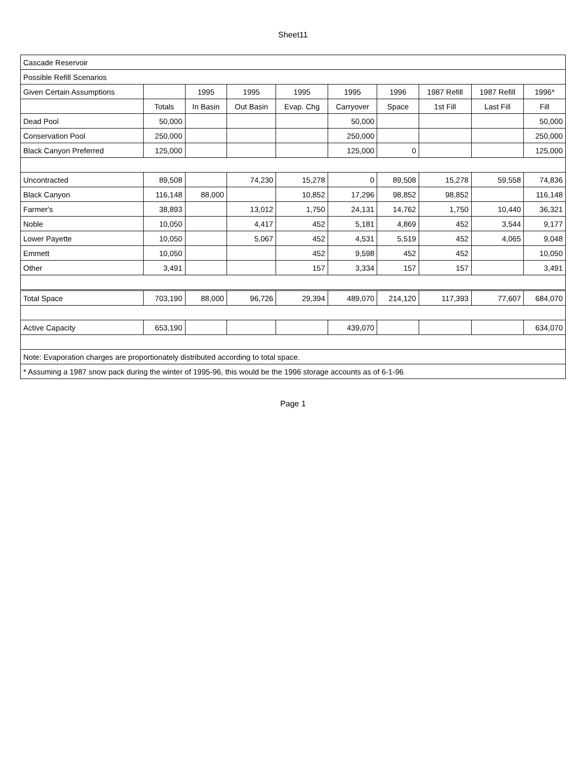Sheet11
| Cascade Reservoir | | | | | | | | | |
| Possible Refill Scenarios | | | | | | | | | |
| Given Certain Assumptions | | 1995 | 1995 | 1995 | 1995 | 1996 | 1987 Refill | 1987 Refill | 1996* |
| | Totals | In Basin | Out Basin | Evap. Chg | Carryover | Space | 1st Fill | Last Fill | Fill |
| Dead Pool | 50,000 | | | | 50,000 | | | | 50,000 |
| Conservation Pool | 250,000 | | | | 250,000 | | | | 250,000 |
| Black Canyon Preferred | 125,000 | | | | 125,000 | 0 | | | 125,000 |
| Uncontracted | 89,508 | | 74,230 | 15,278 | 0 | 89,508 | 15,278 | 59,558 | 74,836 |
| Black Canyon | 116,148 | 88,000 | | 10,852 | 17,296 | 98,852 | 98,852 | | 116,148 |
| Farmer's | 38,893 | | 13,012 | 1,750 | 24,131 | 14,762 | 1,750 | 10,440 | 36,321 |
| Noble | 10,050 | | 4,417 | 452 | 5,181 | 4,869 | 452 | 3,544 | 9,177 |
| Lower Payette | 10,050 | | 5,067 | 452 | 4,531 | 5,519 | 452 | 4,065 | 9,048 |
| Emmett | 10,050 | | | 452 | 9,598 | 452 | 452 | | 10,050 |
| Other | 3,491 | | | 157 | 3,334 | 157 | 157 | | 3,491 |
| Total Space | 703,190 | 88,000 | 96,726 | 29,394 | 489,070 | 214,120 | 117,393 | 77,607 | 684,070 |
| Active Capacity | 653,190 | | | | 439,070 | | | | 634,070 |
| Note: Evaporation charges are proportionately distributed according to total space. | | | | | | | | | |
| * Assuming a 1987 snow pack during the winter of 1995-96, this would be the 1996 storage accounts as of 6-1-96 | | | | | | | | | |
Page 1